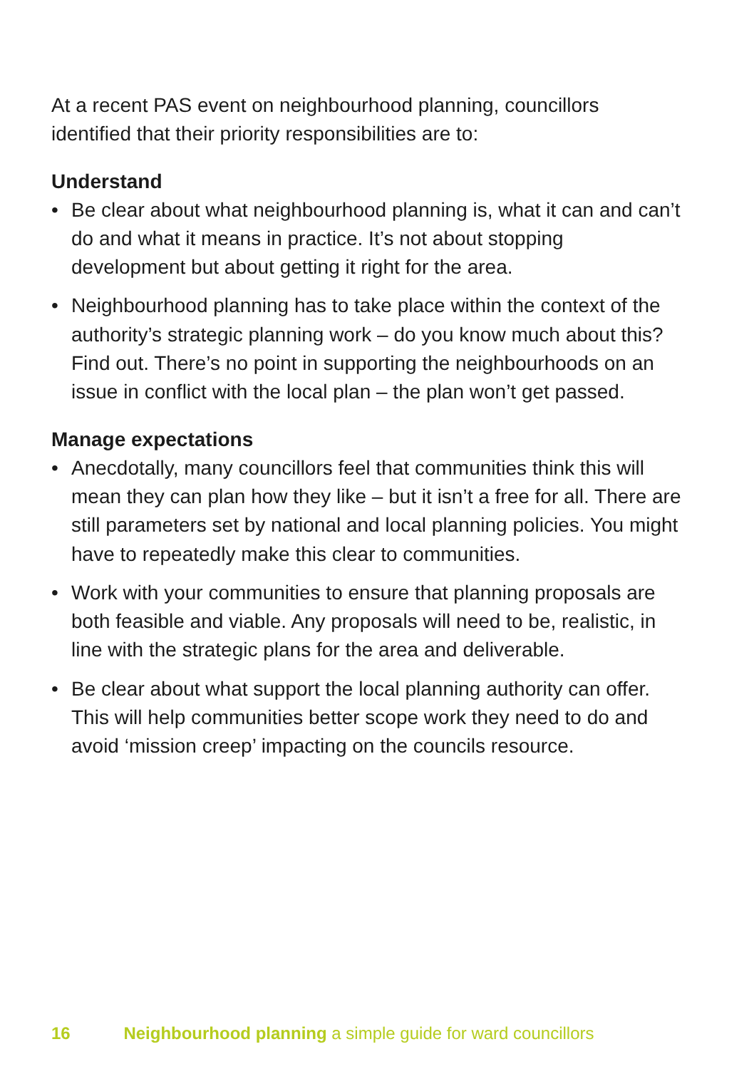At a recent PAS event on neighbourhood planning, councillors identified that their priority responsibilities are to:
Understand
• Be clear about what neighbourhood planning is, what it can and can’t do and what it means in practice. It’s not about stopping development but about getting it right for the area.
• Neighbourhood planning has to take place within the context of the authority’s strategic planning work – do you know much about this? Find out. There’s no point in supporting the neighbourhoods on an issue in conflict with the local plan – the plan won’t get passed.
Manage expectations
• Anecdotally, many councillors feel that communities think this will mean they can plan how they like – but it isn’t a free for all. There are still parameters set by national and local planning policies. You might have to repeatedly make this clear to communities.
• Work with your communities to ensure that planning proposals are both feasible and viable. Any proposals will need to be, realistic, in line with the strategic plans for the area and deliverable.
• Be clear about what support the local planning authority can offer. This will help communities better scope work they need to do and avoid ‘mission creep’ impacting on the councils resource.
16 Neighbourhood planning a simple guide for ward councillors